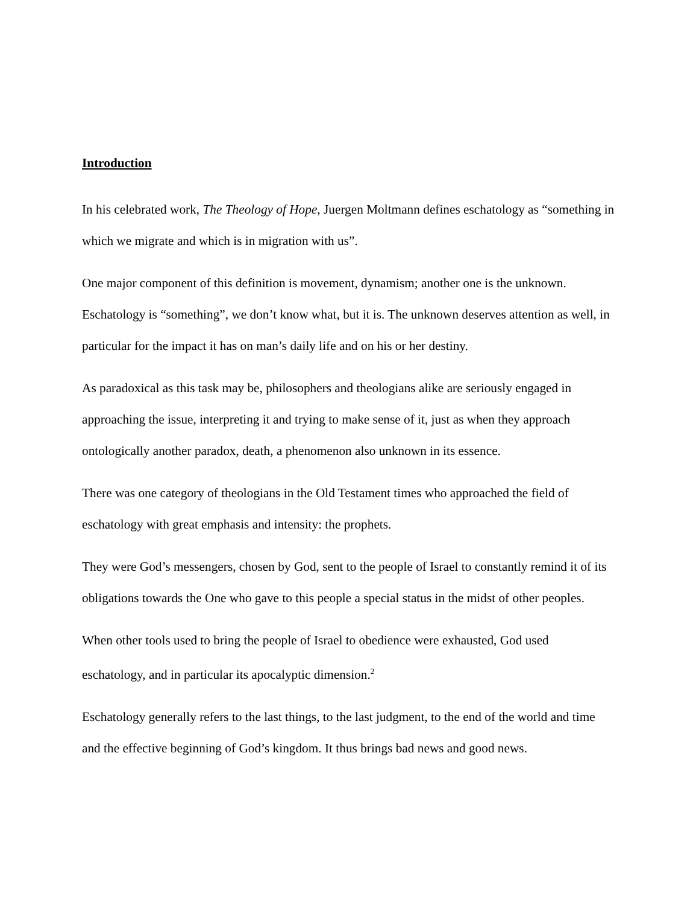Introduction
In his celebrated work, The Theology of Hope, Juergen Moltmann defines eschatology as “something in which we migrate and which is in migration with us”.
One major component of this definition is movement, dynamism; another one is the unknown. Eschatology is “something”, we don’t know what, but it is. The unknown deserves attention as well, in particular for the impact it has on man’s daily life and on his or her destiny.
As paradoxical as this task may be, philosophers and theologians alike are seriously engaged in approaching the issue, interpreting it and trying to make sense of it, just as when they approach ontologically another paradox, death, a phenomenon also unknown in its essence.
There was one category of theologians in the Old Testament times who approached the field of eschatology with great emphasis and intensity: the prophets.
They were God’s messengers, chosen by God, sent to the people of Israel to constantly remind it of its obligations towards the One who gave to this people a special status in the midst of other peoples.
When other tools used to bring the people of Israel to obedience were exhausted, God used eschatology, and in particular its apocalyptic dimension.<sup>2</sup>
Eschatology generally refers to the last things, to the last judgment, to the end of the world and time and the effective beginning of God’s kingdom. It thus brings bad news and good news.